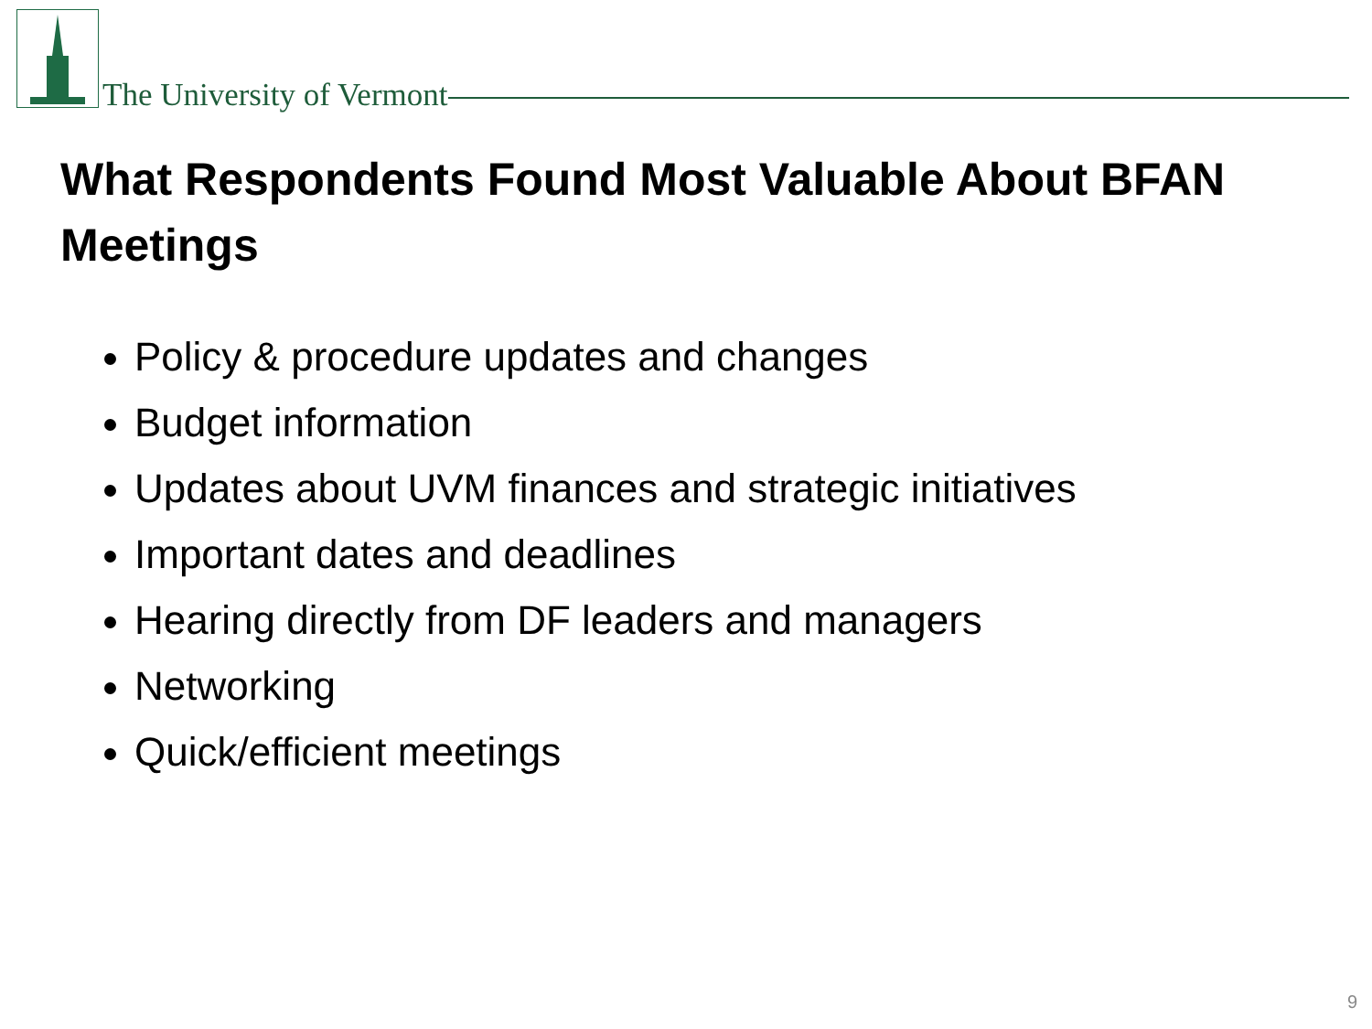The University of Vermont
What Respondents Found Most Valuable About BFAN Meetings
Policy & procedure updates and changes
Budget information
Updates about UVM finances and strategic initiatives
Important dates and deadlines
Hearing directly from DF leaders and managers
Networking
Quick/efficient meetings
9